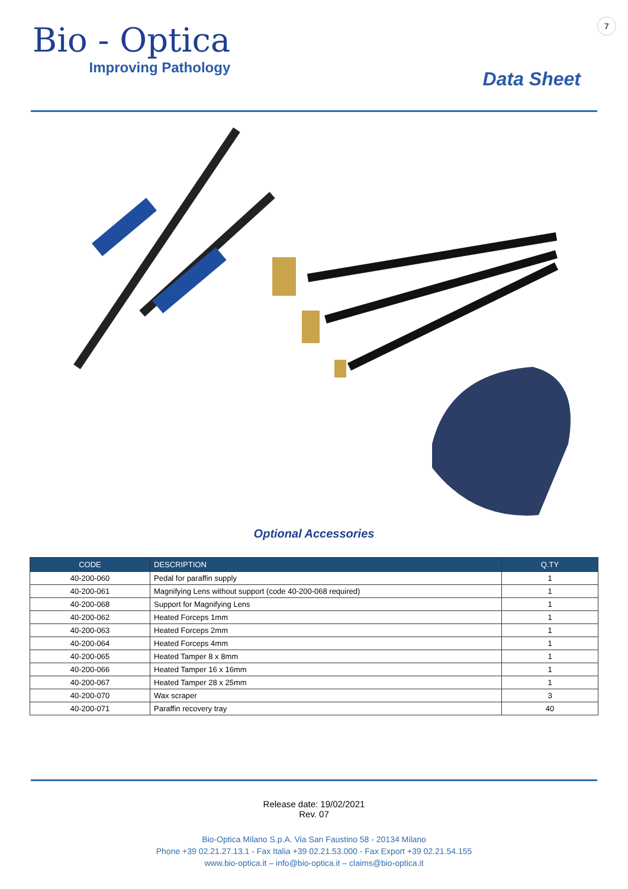7
Bio - Optica
Improving Pathology
Data Sheet
Optional Accessories
| CODE | DESCRIPTION | Q.TY |
| --- | --- | --- |
| 40-200-060 | Pedal for paraffin supply | 1 |
| 40-200-061 | Magnifying Lens without support (code 40-200-068 required) | 1 |
| 40-200-068 | Support for Magnifying Lens | 1 |
| 40-200-062 | Heated Forceps 1mm | 1 |
| 40-200-063 | Heated Forceps 2mm | 1 |
| 40-200-064 | Heated Forceps 4mm | 1 |
| 40-200-065 | Heated Tamper 8 x 8mm | 1 |
| 40-200-066 | Heated Tamper 16 x 16mm | 1 |
| 40-200-067 | Heated Tamper 28 x 25mm | 1 |
| 40-200-070 | Wax scraper | 3 |
| 40-200-071 | Paraffin recovery tray | 40 |
Release date: 19/02/2021
Rev. 07
Bio-Optica Milano S.p.A. Via San Faustino 58 - 20134 Milano
Phone +39 02.21.27.13.1 - Fax Italia +39 02.21.53.000 - Fax Export +39 02.21.54.155
www.bio-optica.it – info@bio-optica.it – claims@bio-optica.it